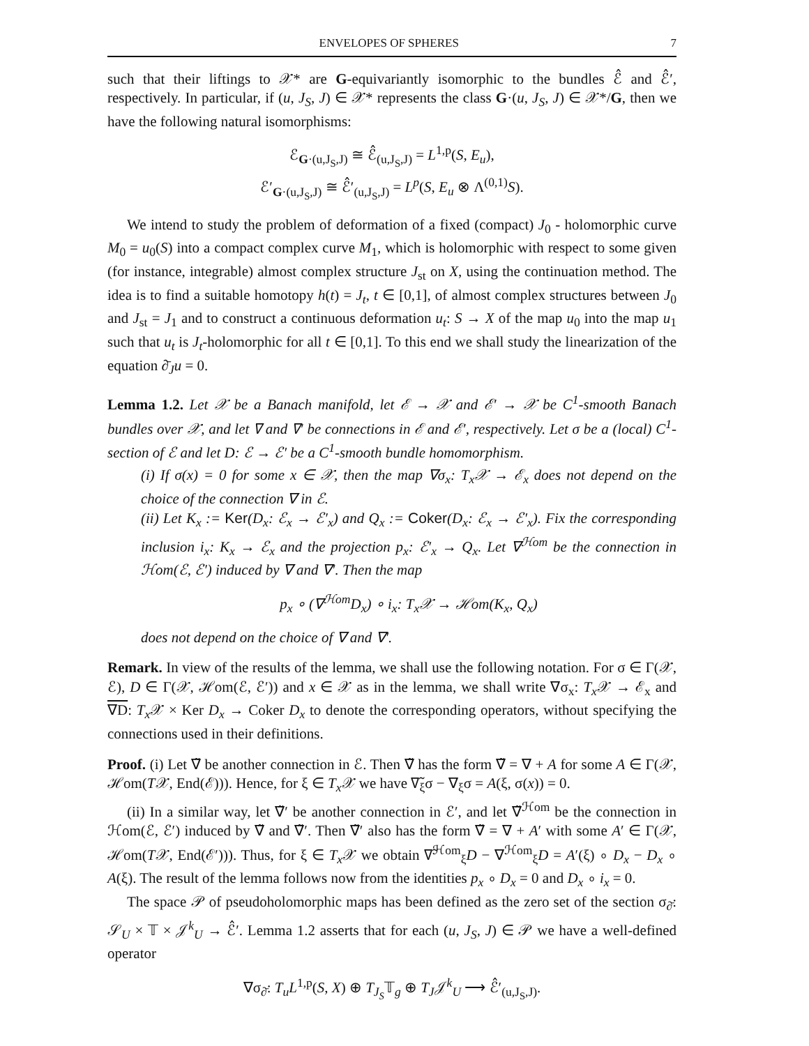ENVELOPES OF SPHERES 7
such that their liftings to 𝒳* are G-equivariantly isomorphic to the bundles ℰ̂ and ℰ̂′, respectively. In particular, if (u, J<sub>S</sub>, J) ∈ 𝒳* represents the class G·(u, J<sub>S</sub>, J) ∈ 𝒳*/G, then we have the following natural isomorphisms:
ℰ<sub>G·(u,J<sub>S</sub>,J)</sub> ≅ ℰ̂<sub>(u,J<sub>S</sub>,J)</sub> = L<sup>1,p</sup>(S, E<sub>u</sub>),
ℰ′<sub>G·(u,J<sub>S</sub>,J)</sub> ≅ ℰ̂′<sub>(u,J<sub>S</sub>,J)</sub> = L<sup>p</sup>(S, E<sub>u</sub> ⊗ Λ<sup>(0,1)</sup>S).
We intend to study the problem of deformation of a fixed (compact) J<sub>0</sub> - holomorphic curve M<sub>0</sub> = u<sub>0</sub>(S) into a compact complex curve M<sub>1</sub>, which is holomorphic with respect to some given (for instance, integrable) almost complex structure J<sub>st</sub> on X, using the continuation method. The idea is to find a suitable homotopy h(t) = J<sub>t</sub>, t ∈ [0,1], of almost complex structures between J<sub>0</sub> and J<sub>st</sub> = J<sub>1</sub> and to construct a continuous deformation u<sub>t</sub>: S → X of the map u<sub>0</sub> into the map u<sub>1</sub> such that u<sub>t</sub> is J<sub>t</sub>-holomorphic for all t ∈ [0,1]. To this end we shall study the linearization of the equation ∂̄<sub>J</sub>u = 0.
Lemma 1.2. Let 𝒳 be a Banach manifold, let ℰ → 𝒳 and ℰ′ → 𝒳 be C<sup>1</sup>-smooth Banach bundles over 𝒳, and let ∇ and ∇′ be connections in ℰ and ℰ′, respectively. Let σ be a (local) C<sup>1</sup>-section of ℰ and let D: ℰ → ℰ′ be a C<sup>1</sup>-smooth bundle homomorphism.
(i) If σ(x) = 0 for some x ∈ 𝒳, then the map ∇σ<sub>x</sub>: T<sub>x</sub>𝒳 → ℰ<sub>x</sub> does not depend on the choice of the connection ∇ in ℰ.
(ii) Let K<sub>x</sub> := Ker(D<sub>x</sub>: ℰ<sub>x</sub> → ℰ′<sub>x</sub>) and Q<sub>x</sub> := Coker(D<sub>x</sub>: ℰ<sub>x</sub> → ℰ′<sub>x</sub>). Fix the corresponding inclusion i<sub>x</sub>: K<sub>x</sub> → ℰ<sub>x</sub> and the projection p<sub>x</sub>: ℰ′<sub>x</sub> → Q<sub>x</sub>. Let ∇<sup>ℋom</sup> be the connection in ℋom(ℰ, ℰ′) induced by ∇ and ∇′. Then the map
p<sub>x</sub> ∘ (∇<sup>ℋom</sup>D<sub>x</sub>) ∘ i<sub>x</sub>: T<sub>x</sub>𝒳 → ℋom(K<sub>x</sub>, Q<sub>x</sub>)
does not depend on the choice of ∇ and ∇′.
Remark. In view of the results of the lemma, we shall use the following notation. For σ ∈ Γ(𝒳, ℰ), D ∈ Γ(𝒳, ℋom(ℰ, ℰ′)) and x ∈ 𝒳 as in the lemma, we shall write ∇σ<sub>x</sub>: T<sub>x</sub> 𝒳 → ℰ<sub>x</sub> and ∇D: T<sub>x</sub> 𝒳 × Ker D<sub>x</sub> → Coker D<sub>x</sub> to denote the corresponding operators, without specifying the connections used in their definitions.
Proof. (i) Let ∇̃ be another connection in ℰ. Then ∇̃ has the form ∇̃ = ∇ + A for some A ∈ Γ(𝒳, ℋom(T𝒳, End(ℰ))). Hence, for ξ ∈ T<sub>x</sub> 𝒳 we have ∇̃<sub>ξ</sub>σ − ∇<sub>ξ</sub>σ = A(ξ, σ(x)) = 0.
(ii) In a similar way, let ∇̃′ be another connection in ℰ′, and let ∇̃<sup>ℋom</sup> be the connection in ℋom(ℰ, ℰ′) induced by ∇̃ and ∇̃′. Then ∇̃′ also has the form ∇̃ = ∇ + A′ with some A′ ∈ Γ(𝒳, ℋom(T𝒳, End(ℰ′))). Thus, for ξ ∈ T<sub>x</sub> 𝒳 we obtain ∇̃<sup>ℋom</sup><sub>ξ</sub>D − ∇<sup>ℋom</sup><sub>ξ</sub>D = A′(ξ) ∘ D<sub>x</sub> − D<sub>x</sub> ∘ A(ξ). The result of the lemma follows now from the identities p<sub>x</sub> ∘ D<sub>x</sub> = 0 and D<sub>x</sub> ∘ i<sub>x</sub> = 0.
The space 𝒫 of pseudoholomorphic maps has been defined as the zero set of the section σ<sub>∂̄</sub>: 𝒮<sub>U</sub> × 𝕋 × 𝒥<sup>k</sup><sub>U</sub> → ℰ̂′. Lemma 1.2 asserts that for each (u, J<sub>S</sub>, J) ∈ 𝒫 we have a well-defined operator
∇σ<sub>∂̄</sub>: T<sub>u</sub>L<sup>1,p</sup>(S, X) ⊕ T<sub>J<sub>S</sub></sub>𝕋<sub>g</sub> ⊕ T<sub>J</sub>𝒥<sup>k</sup><sub>U</sub> ⟶ ℰ̂′<sub>(u,J<sub>S</sub>,J)</sub>.